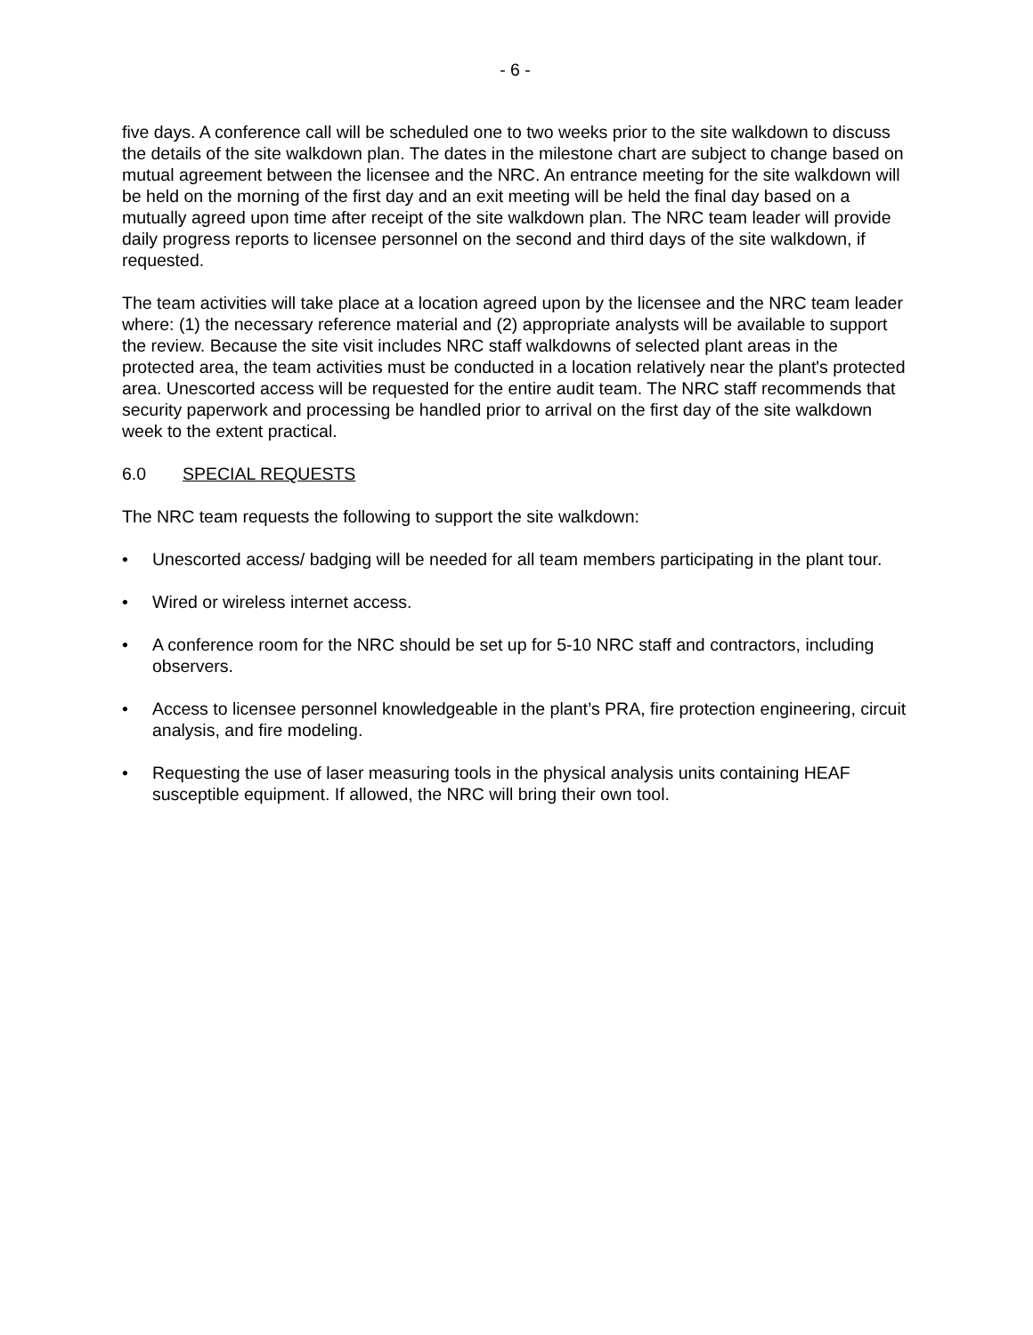- 6 -
five days. A conference call will be scheduled one to two weeks prior to the site walkdown to discuss the details of the site walkdown plan. The dates in the milestone chart are subject to change based on mutual agreement between the licensee and the NRC. An entrance meeting for the site walkdown will be held on the morning of the first day and an exit meeting will be held the final day based on a mutually agreed upon time after receipt of the site walkdown plan. The NRC team leader will provide daily progress reports to licensee personnel on the second and third days of the site walkdown, if requested.
The team activities will take place at a location agreed upon by the licensee and the NRC team leader where: (1) the necessary reference material and (2) appropriate analysts will be available to support the review. Because the site visit includes NRC staff walkdowns of selected plant areas in the protected area, the team activities must be conducted in a location relatively near the plant's protected area. Unescorted access will be requested for the entire audit team. The NRC staff recommends that security paperwork and processing be handled prior to arrival on the first day of the site walkdown week to the extent practical.
6.0 SPECIAL REQUESTS
The NRC team requests the following to support the site walkdown:
• Unescorted access/ badging will be needed for all team members participating in the plant tour.
• Wired or wireless internet access.
• A conference room for the NRC should be set up for 5-10 NRC staff and contractors, including observers.
• Access to licensee personnel knowledgeable in the plant’s PRA, fire protection engineering, circuit analysis, and fire modeling.
• Requesting the use of laser measuring tools in the physical analysis units containing HEAF susceptible equipment. If allowed, the NRC will bring their own tool.